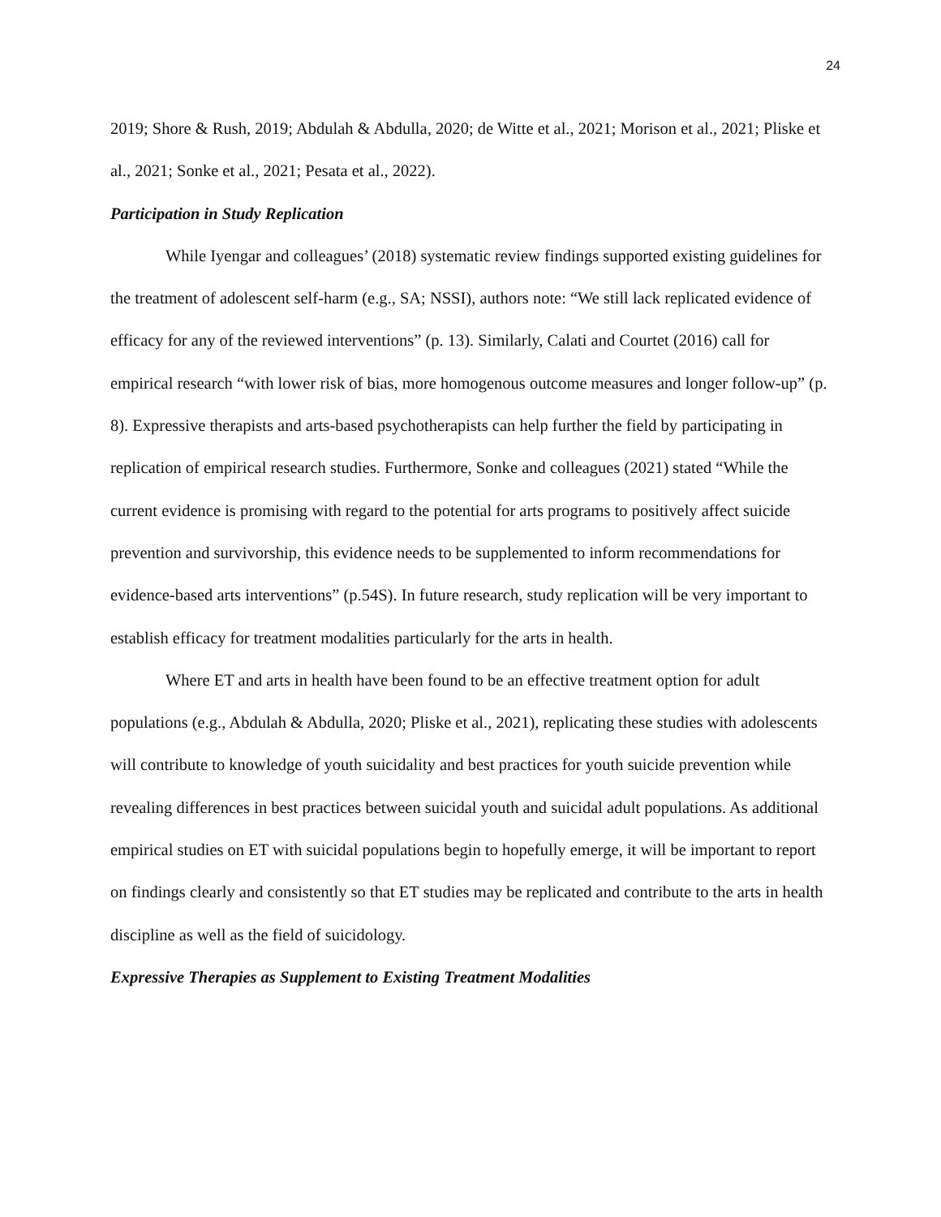24
2019; Shore & Rush, 2019; Abdulah & Abdulla, 2020; de Witte et al., 2021; Morison et al., 2021; Pliske et al., 2021; Sonke et al., 2021; Pesata et al., 2022).
Participation in Study Replication
While Iyengar and colleagues’ (2018) systematic review findings supported existing guidelines for the treatment of adolescent self-harm (e.g., SA; NSSI), authors note: “We still lack replicated evidence of efficacy for any of the reviewed interventions” (p. 13). Similarly, Calati and Courtet (2016) call for empirical research “with lower risk of bias, more homogenous outcome measures and longer follow-up” (p. 8). Expressive therapists and arts-based psychotherapists can help further the field by participating in replication of empirical research studies. Furthermore, Sonke and colleagues (2021) stated “While the current evidence is promising with regard to the potential for arts programs to positively affect suicide prevention and survivorship, this evidence needs to be supplemented to inform recommendations for evidence-based arts interventions” (p.54S). In future research, study replication will be very important to establish efficacy for treatment modalities particularly for the arts in health.
Where ET and arts in health have been found to be an effective treatment option for adult populations (e.g., Abdulah & Abdulla, 2020; Pliske et al., 2021), replicating these studies with adolescents will contribute to knowledge of youth suicidality and best practices for youth suicide prevention while revealing differences in best practices between suicidal youth and suicidal adult populations. As additional empirical studies on ET with suicidal populations begin to hopefully emerge, it will be important to report on findings clearly and consistently so that ET studies may be replicated and contribute to the arts in health discipline as well as the field of suicidology.
Expressive Therapies as Supplement to Existing Treatment Modalities